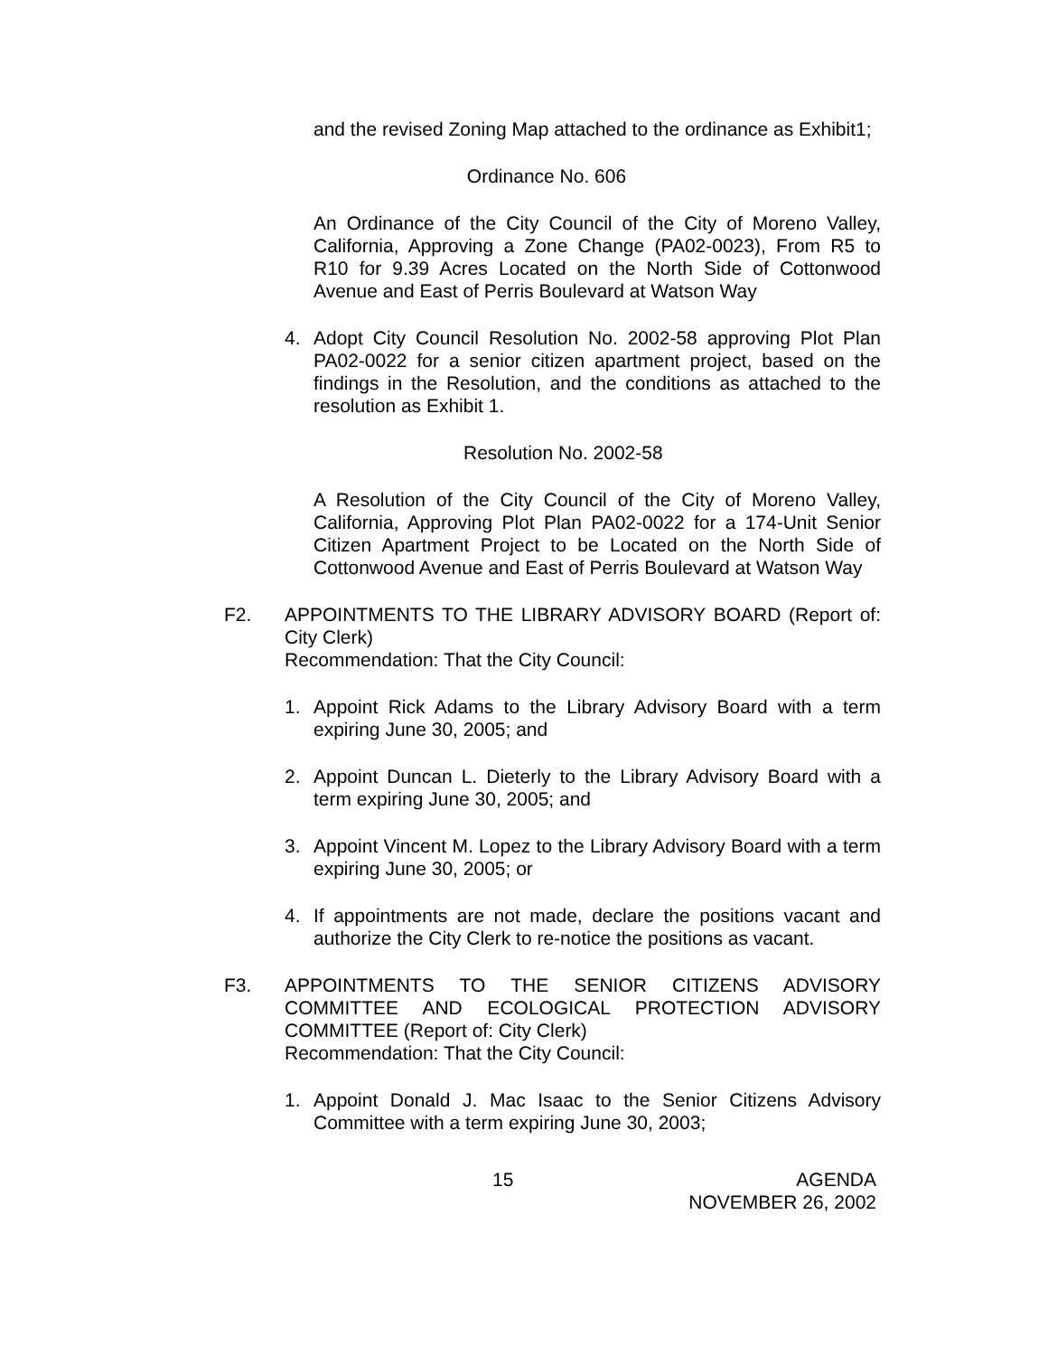and the revised Zoning Map attached to the ordinance as Exhibit1;
Ordinance No. 606
An Ordinance of the City Council of the City of Moreno Valley, California, Approving a Zone Change (PA02-0023), From R5 to R10 for 9.39 Acres Located on the North Side of Cottonwood Avenue and East of Perris Boulevard at Watson Way
4. Adopt City Council Resolution No. 2002-58 approving Plot Plan PA02-0022 for a senior citizen apartment project, based on the findings in the Resolution, and the conditions as attached to the resolution as Exhibit 1.
Resolution No. 2002-58
A Resolution of the City Council of the City of Moreno Valley, California, Approving Plot Plan PA02-0022 for a 174-Unit Senior Citizen Apartment Project to be Located on the North Side of Cottonwood Avenue and East of Perris Boulevard at Watson Way
F2. APPOINTMENTS TO THE LIBRARY ADVISORY BOARD (Report of: City Clerk)
Recommendation: That the City Council:
1. Appoint Rick Adams to the Library Advisory Board with a term expiring June 30, 2005; and
2. Appoint Duncan L. Dieterly to the Library Advisory Board with a term expiring June 30, 2005; and
3. Appoint Vincent M. Lopez to the Library Advisory Board with a term expiring June 30, 2005; or
4. If appointments are not made, declare the positions vacant and authorize the City Clerk to re-notice the positions as vacant.
F3. APPOINTMENTS TO THE SENIOR CITIZENS ADVISORY COMMITTEE AND ECOLOGICAL PROTECTION ADVISORY COMMITTEE (Report of: City Clerk)
Recommendation: That the City Council:
1. Appoint Donald J. Mac Isaac to the Senior Citizens Advisory Committee with a term expiring June 30, 2003;
15 AGENDA
NOVEMBER 26, 2002